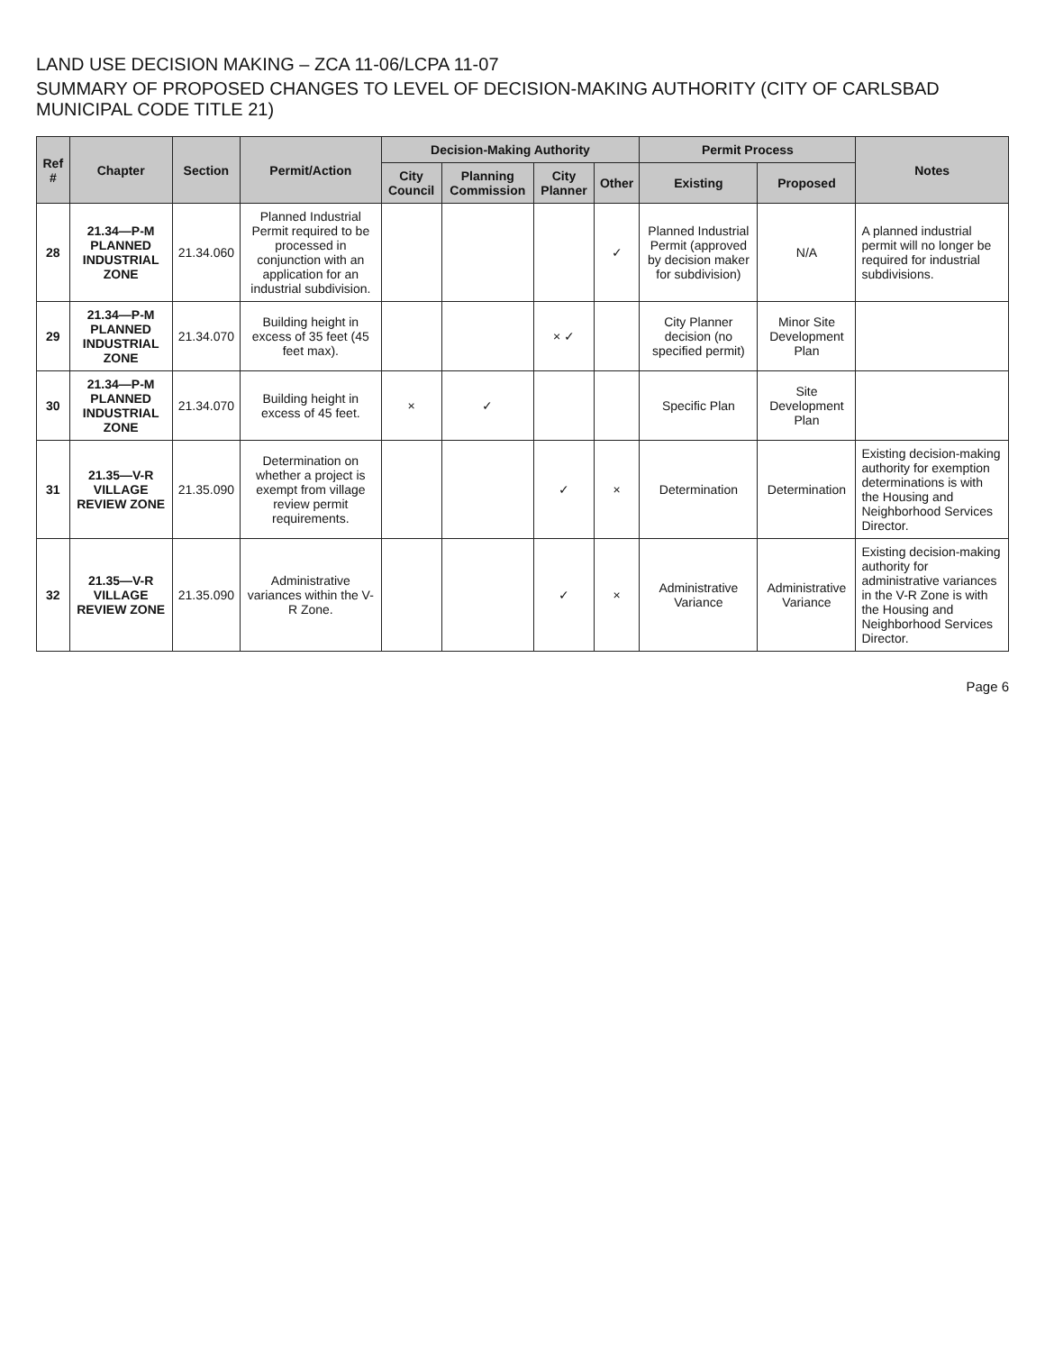LAND USE DECISION MAKING – ZCA 11-06/LCPA 11-07
SUMMARY OF PROPOSED CHANGES TO LEVEL OF DECISION-MAKING AUTHORITY (CITY OF CARLSBAD MUNICIPAL CODE TITLE 21)
| Ref # | Chapter | Section | Permit/Action | Decision-Making Authority | | | | Permit Process | | Notes |
| --- | --- | --- | --- | --- | --- | --- | --- | --- | --- | --- |
| | | | | City Council | Planning Commission | City Planner | Other | Existing | Proposed | |
| 28 | 21.34—P-M PLANNED INDUSTRIAL ZONE | 21.34.060 | Planned Industrial Permit required to be processed in conjunction with an application for an industrial subdivision. | | | | ✓ | Planned Industrial Permit (approved by decision maker for subdivision) | N/A | A planned industrial permit will no longer be required for industrial subdivisions. |
| 29 | 21.34—P-M PLANNED INDUSTRIAL ZONE | 21.34.070 | Building height in excess of 35 feet (45 feet max). | | | × ✓ | | City Planner decision (no specified permit) | Minor Site Development Plan | |
| 30 | 21.34—P-M PLANNED INDUSTRIAL ZONE | 21.34.070 | Building height in excess of 45 feet. | × | ✓ | | | Specific Plan | Site Development Plan | |
| 31 | 21.35—V-R VILLAGE REVIEW ZONE | 21.35.090 | Determination on whether a project is exempt from village review permit requirements. | | | ✓ | × | Determination | Determination | Existing decision-making authority for exemption determinations is with the Housing and Neighborhood Services Director. |
| 32 | 21.35—V-R VILLAGE REVIEW ZONE | 21.35.090 | Administrative variances within the V-R Zone. | | | ✓ | × | Administrative Variance | Administrative Variance | Existing decision-making authority for administrative variances in the V-R Zone is with the Housing and Neighborhood Services Director. |
Page 6